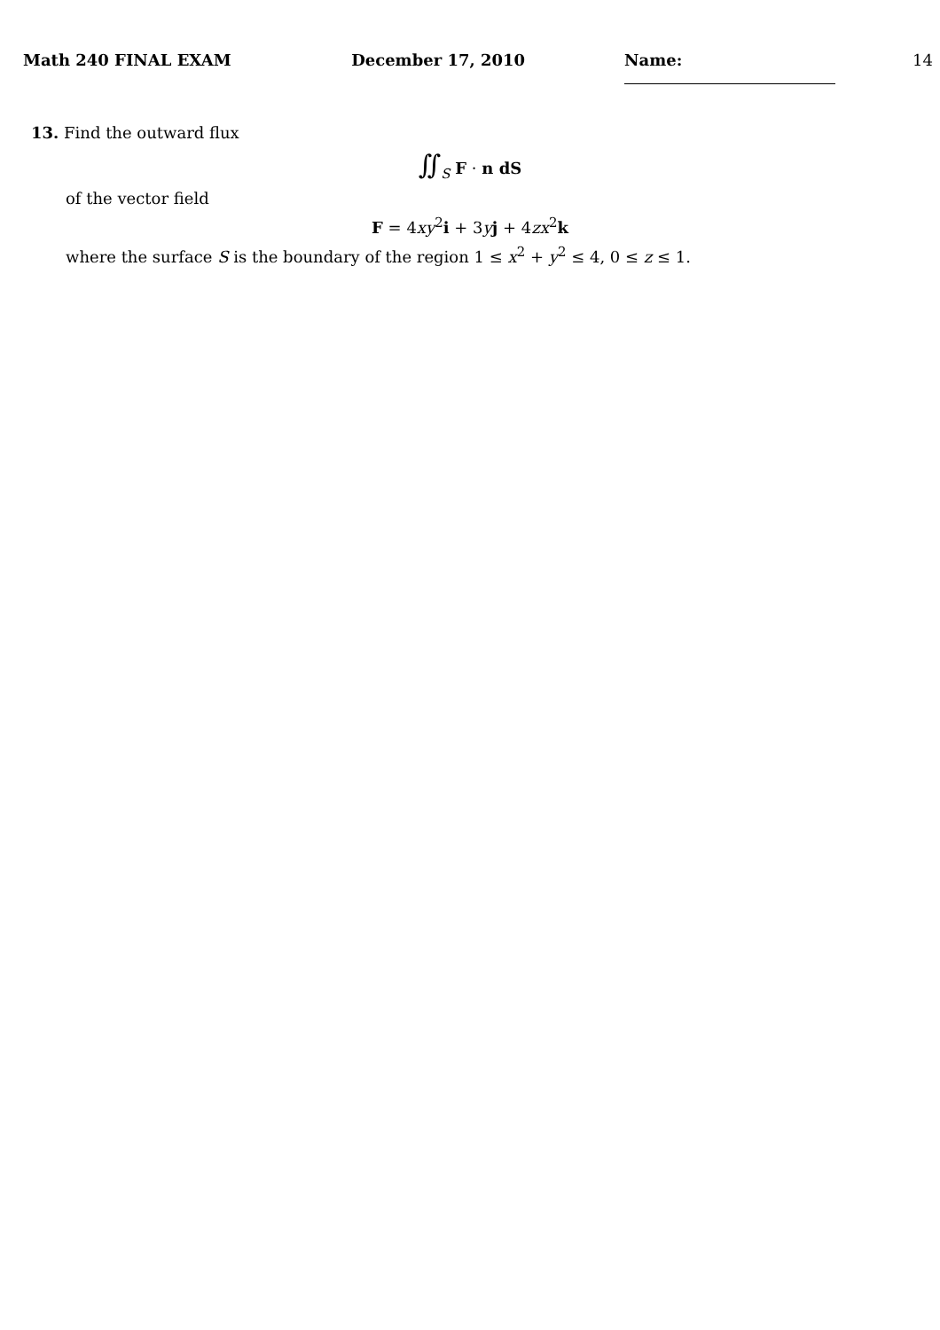Math 240 FINAL EXAM December 17, 2010 Name: 14
13. Find the outward flux
∬<sub>S</sub> F · n dS
of the vector field
F = 4xy<sup>2</sup>i + 3yj + 4zx<sup>2</sup>k
where the surface S is the boundary of the region 1 ≤ x<sup>2</sup> + y<sup>2</sup> ≤ 4, 0 ≤ z ≤ 1.